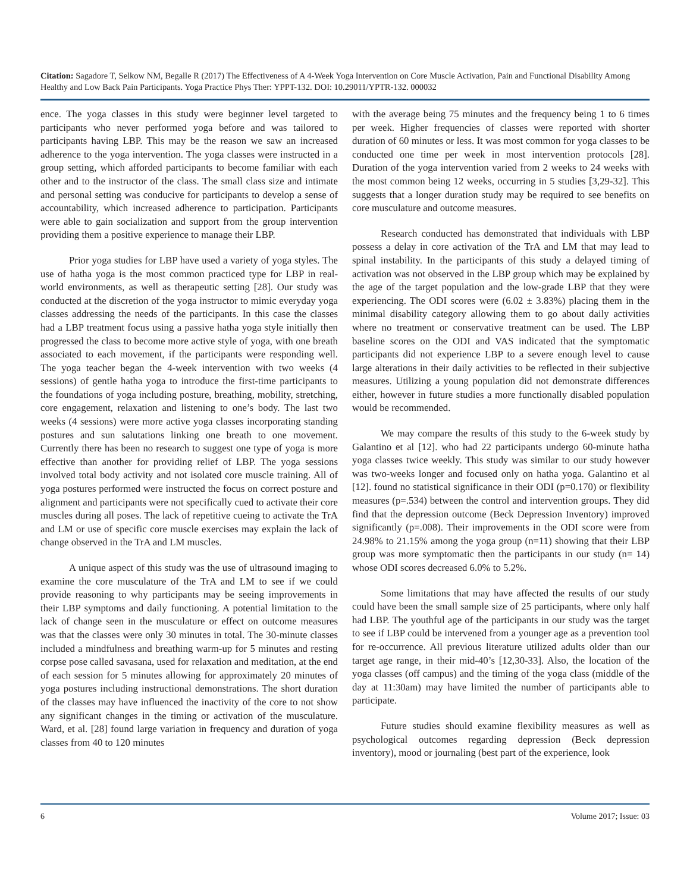Citation: Sagadore T, Selkow NM, Begalle R (2017) The Effectiveness of A 4-Week Yoga Intervention on Core Muscle Activation, Pain and Functional Disability Among Healthy and Low Back Pain Participants. Yoga Practice Phys Ther: YPPT-132. DOI: 10.29011/YPTR-132. 000032
ence. The yoga classes in this study were beginner level targeted to participants who never performed yoga before and was tailored to participants having LBP. This may be the reason we saw an increased adherence to the yoga intervention. The yoga classes were instructed in a group setting, which afforded participants to become familiar with each other and to the instructor of the class. The small class size and intimate and personal setting was conducive for participants to develop a sense of accountability, which increased adherence to participation. Participants were able to gain socialization and support from the group intervention providing them a positive experience to manage their LBP.
Prior yoga studies for LBP have used a variety of yoga styles. The use of hatha yoga is the most common practiced type for LBP in real-world environments, as well as therapeutic setting [28]. Our study was conducted at the discretion of the yoga instructor to mimic everyday yoga classes addressing the needs of the participants. In this case the classes had a LBP treatment focus using a passive hatha yoga style initially then progressed the class to become more active style of yoga, with one breath associated to each movement, if the participants were responding well. The yoga teacher began the 4-week intervention with two weeks (4 sessions) of gentle hatha yoga to introduce the first-time participants to the foundations of yoga including posture, breathing, mobility, stretching, core engagement, relaxation and listening to one’s body. The last two weeks (4 sessions) were more active yoga classes incorporating standing postures and sun salutations linking one breath to one movement. Currently there has been no research to suggest one type of yoga is more effective than another for providing relief of LBP. The yoga sessions involved total body activity and not isolated core muscle training. All of yoga postures performed were instructed the focus on correct posture and alignment and participants were not specifically cued to activate their core muscles during all poses. The lack of repetitive cueing to activate the TrA and LM or use of specific core muscle exercises may explain the lack of change observed in the TrA and LM muscles.
A unique aspect of this study was the use of ultrasound imaging to examine the core musculature of the TrA and LM to see if we could provide reasoning to why participants may be seeing improvements in their LBP symptoms and daily functioning. A potential limitation to the lack of change seen in the musculature or effect on outcome measures was that the classes were only 30 minutes in total. The 30-minute classes included a mindfulness and breathing warm-up for 5 minutes and resting corpse pose called savasana, used for relaxation and meditation, at the end of each session for 5 minutes allowing for approximately 20 minutes of yoga postures including instructional demonstrations. The short duration of the classes may have influenced the inactivity of the core to not show any significant changes in the timing or activation of the musculature. Ward, et al. [28] found large variation in frequency and duration of yoga classes from 40 to 120 minutes
with the average being 75 minutes and the frequency being 1 to 6 times per week. Higher frequencies of classes were reported with shorter duration of 60 minutes or less. It was most common for yoga classes to be conducted one time per week in most intervention protocols [28]. Duration of the yoga intervention varied from 2 weeks to 24 weeks with the most common being 12 weeks, occurring in 5 studies [3,29-32]. This suggests that a longer duration study may be required to see benefits on core musculature and outcome measures.
Research conducted has demonstrated that individuals with LBP possess a delay in core activation of the TrA and LM that may lead to spinal instability. In the participants of this study a delayed timing of activation was not observed in the LBP group which may be explained by the age of the target population and the low-grade LBP that they were experiencing. The ODI scores were (6.02 ± 3.83%) placing them in the minimal disability category allowing them to go about daily activities where no treatment or conservative treatment can be used. The LBP baseline scores on the ODI and VAS indicated that the symptomatic participants did not experience LBP to a severe enough level to cause large alterations in their daily activities to be reflected in their subjective measures. Utilizing a young population did not demonstrate differences either, however in future studies a more functionally disabled population would be recommended.
We may compare the results of this study to the 6-week study by Galantino et al [12]. who had 22 participants undergo 60-minute hatha yoga classes twice weekly. This study was similar to our study however was two-weeks longer and focused only on hatha yoga. Galantino et al [12]. found no statistical significance in their ODI (p=0.170) or flexibility measures (p=.534) between the control and intervention groups. They did find that the depression outcome (Beck Depression Inventory) improved significantly (p=.008). Their improvements in the ODI score were from 24.98% to 21.15% among the yoga group (n=11) showing that their LBP group was more symptomatic then the participants in our study (n= 14) whose ODI scores decreased 6.0% to 5.2%.
Some limitations that may have affected the results of our study could have been the small sample size of 25 participants, where only half had LBP. The youthful age of the participants in our study was the target to see if LBP could be intervened from a younger age as a prevention tool for re-occurrence. All previous literature utilized adults older than our target age range, in their mid-40’s [12,30-33]. Also, the location of the yoga classes (off campus) and the timing of the yoga class (middle of the day at 11:30am) may have limited the number of participants able to participate.
Future studies should examine flexibility measures as well as psychological outcomes regarding depression (Beck depression inventory), mood or journaling (best part of the experience, look
6 Volume 2017; Issue: 03